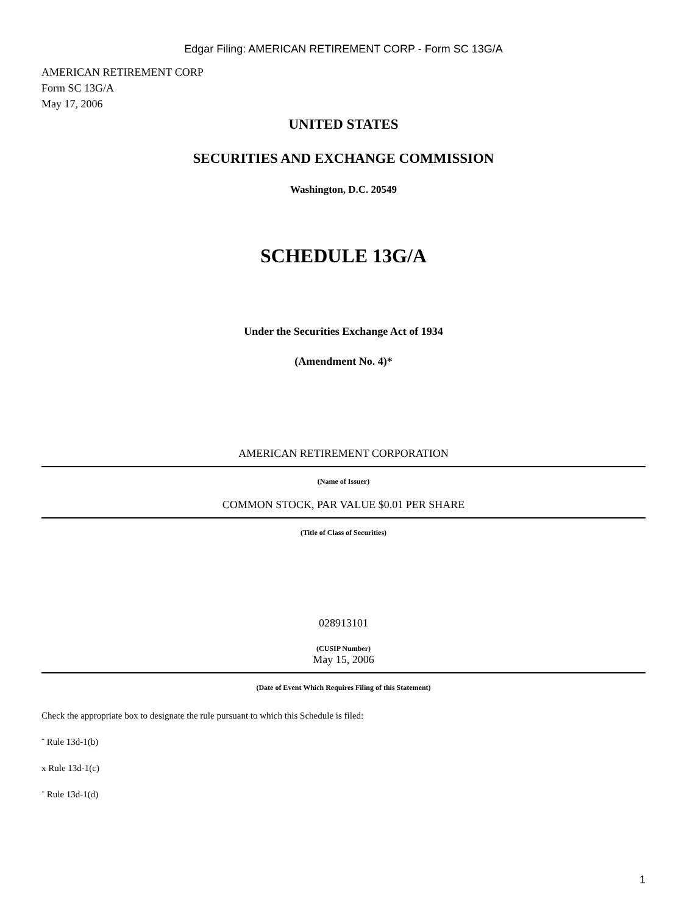Edgar Filing: AMERICAN RETIREMENT CORP - Form SC 13G/A
AMERICAN RETIREMENT CORP
Form SC 13G/A
May 17, 2006
UNITED STATES
SECURITIES AND EXCHANGE COMMISSION
Washington, D.C. 20549
SCHEDULE 13G/A
Under the Securities Exchange Act of 1934
(Amendment No. 4)*
AMERICAN RETIREMENT CORPORATION
(Name of Issuer)
COMMON STOCK, PAR VALUE $0.01 PER SHARE
(Title of Class of Securities)
028913101
(CUSIP Number)
May 15, 2006
(Date of Event Which Requires Filing of this Statement)
Check the appropriate box to designate the rule pursuant to which this Schedule is filed:
¨ Rule 13d-1(b)
x Rule 13d-1(c)
¨ Rule 13d-1(d)
1